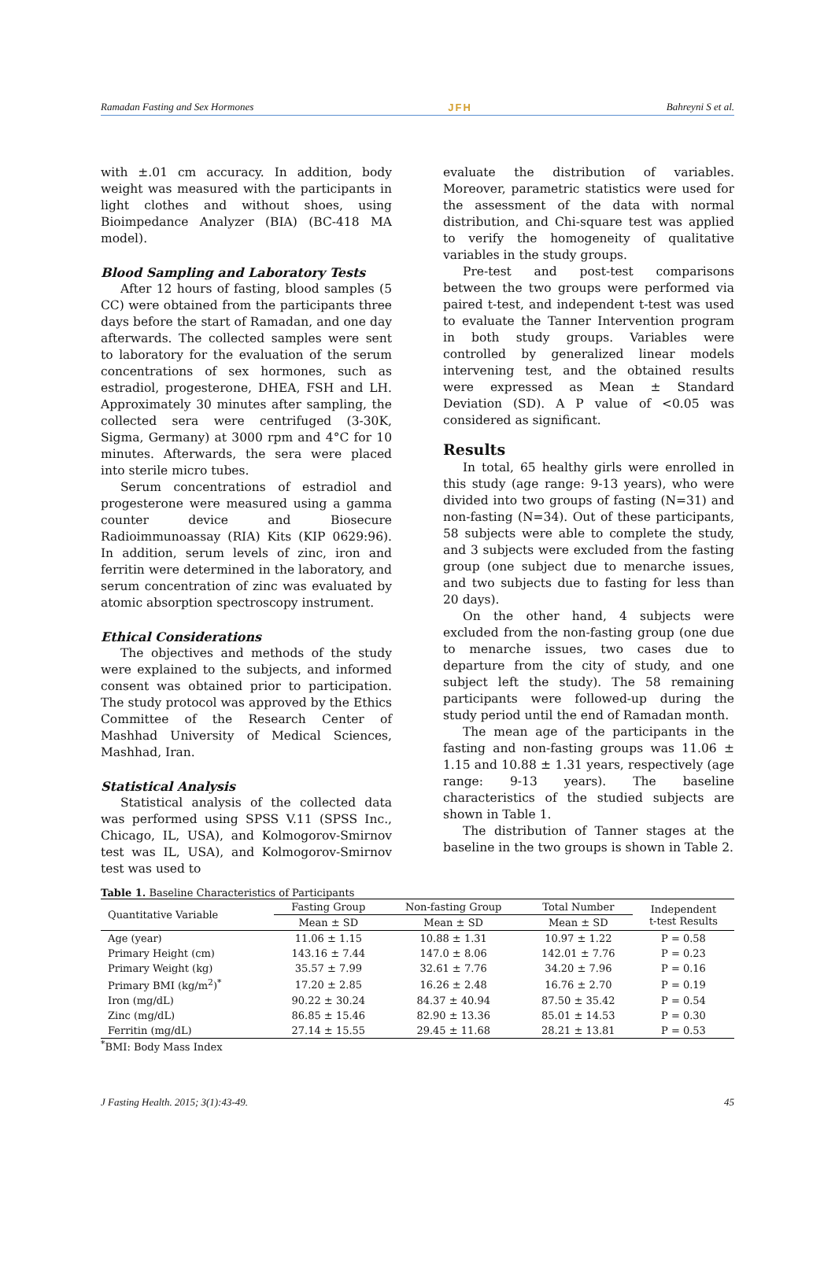Ramadan Fasting and Sex Hormones JFH Bahreyni S et al.
with ±.01 cm accuracy. In addition, body weight was measured with the participants in light clothes and without shoes, using Bioimpedance Analyzer (BIA) (BC-418 MA model).
Blood Sampling and Laboratory Tests
After 12 hours of fasting, blood samples (5 CC) were obtained from the participants three days before the start of Ramadan, and one day afterwards. The collected samples were sent to laboratory for the evaluation of the serum concentrations of sex hormones, such as estradiol, progesterone, DHEA, FSH and LH. Approximately 30 minutes after sampling, the collected sera were centrifuged (3-30K, Sigma, Germany) at 3000 rpm and 4°C for 10 minutes. Afterwards, the sera were placed into sterile micro tubes.
Serum concentrations of estradiol and progesterone were measured using a gamma counter device and Biosecure Radioimmunoassay (RIA) Kits (KIP 0629:96). In addition, serum levels of zinc, iron and ferritin were determined in the laboratory, and serum concentration of zinc was evaluated by atomic absorption spectroscopy instrument.
Ethical Considerations
The objectives and methods of the study were explained to the subjects, and informed consent was obtained prior to participation. The study protocol was approved by the Ethics Committee of the Research Center of Mashhad University of Medical Sciences, Mashhad, Iran.
Statistical Analysis
Statistical analysis of the collected data was performed using SPSS V.11 (SPSS Inc., Chicago, IL, USA), and Kolmogorov-Smirnov test was IL, USA), and Kolmogorov-Smirnov test was used to
evaluate the distribution of variables. Moreover, parametric statistics were used for the assessment of the data with normal distribution, and Chi-square test was applied to verify the homogeneity of qualitative variables in the study groups.
Pre-test and post-test comparisons between the two groups were performed via paired t-test, and independent t-test was used to evaluate the Tanner Intervention program in both study groups. Variables were controlled by generalized linear models intervening test, and the obtained results were expressed as Mean ± Standard Deviation (SD). A P value of <0.05 was considered as significant.
Results
In total, 65 healthy girls were enrolled in this study (age range: 9-13 years), who were divided into two groups of fasting (N=31) and non-fasting (N=34). Out of these participants, 58 subjects were able to complete the study, and 3 subjects were excluded from the fasting group (one subject due to menarche issues, and two subjects due to fasting for less than 20 days).
On the other hand, 4 subjects were excluded from the non-fasting group (one due to menarche issues, two cases due to departure from the city of study, and one subject left the study). The 58 remaining participants were followed-up during the study period until the end of Ramadan month.
The mean age of the participants in the fasting and non-fasting groups was 11.06 ± 1.15 and 10.88 ± 1.31 years, respectively (age range: 9-13 years). The baseline characteristics of the studied subjects are shown in Table 1.
The distribution of Tanner stages at the baseline in the two groups is shown in Table 2.
Table 1. Baseline Characteristics of Participants
| Quantitative Variable | Fasting Group | Non-fasting Group | Total Number | Independent t-test Results |
| --- | --- | --- | --- | --- |
| | Mean ± SD | Mean ± SD | Mean ± SD | |
| Age (year) | 11.06 ± 1.15 | 10.88 ± 1.31 | 10.97 ± 1.22 | P = 0.58 |
| Primary Height (cm) | 143.16 ± 7.44 | 147.0 ± 8.06 | 142.01 ± 7.76 | P = 0.23 |
| Primary Weight (kg) | 35.57 ± 7.99 | 32.61 ± 7.76 | 34.20 ± 7.96 | P = 0.16 |
| Primary BMI (kg/m<sup>2</sup>)<sup>*</sup> | 17.20 ± 2.85 | 16.26 ± 2.48 | 16.76 ± 2.70 | P = 0.19 |
| Iron (mg/dL) | 90.22 ± 30.24 | 84.37 ± 40.94 | 87.50 ± 35.42 | P = 0.54 |
| Zinc (mg/dL) | 86.85 ± 15.46 | 82.90 ± 13.36 | 85.01 ± 14.53 | P = 0.30 |
| Ferritin (mg/dL) | 27.14 ± 15.55 | 29.45 ± 11.68 | 28.21 ± 13.81 | P = 0.53 |
<sup>*</sup> BMI: Body Mass Index
J Fasting Health. 2015; 3(1):43-49. 45